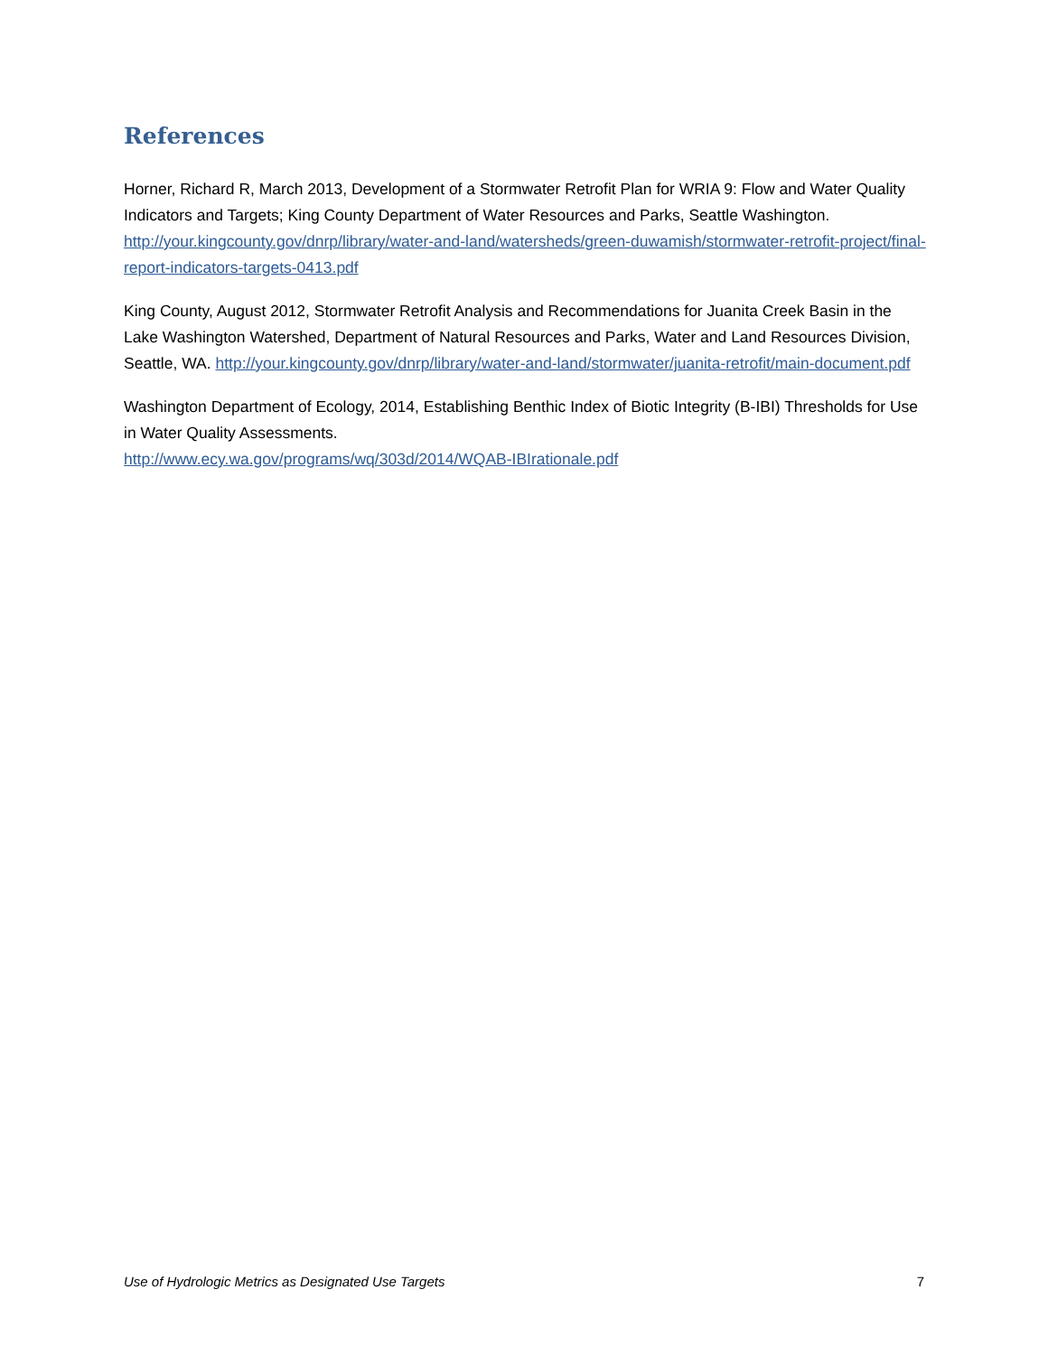References
Horner, Richard R, March 2013, Development of a Stormwater Retrofit Plan for WRIA 9: Flow and Water Quality Indicators and Targets; King County Department of Water Resources and Parks, Seattle Washington. http://your.kingcounty.gov/dnrp/library/water-and-land/watersheds/green-duwamish/stormwater-retrofit-project/final-report-indicators-targets-0413.pdf
King County, August 2012, Stormwater Retrofit Analysis and Recommendations for Juanita Creek Basin in the Lake Washington Watershed, Department of Natural Resources and Parks, Water and Land Resources Division, Seattle, WA. http://your.kingcounty.gov/dnrp/library/water-and-land/stormwater/juanita-retrofit/main-document.pdf
Washington Department of Ecology, 2014, Establishing Benthic Index of Biotic Integrity (B-IBI) Thresholds for Use in Water Quality Assessments.
http://www.ecy.wa.gov/programs/wq/303d/2014/WQAB-IBIrationale.pdf
Use of Hydrologic Metrics as Designated Use Targets 7